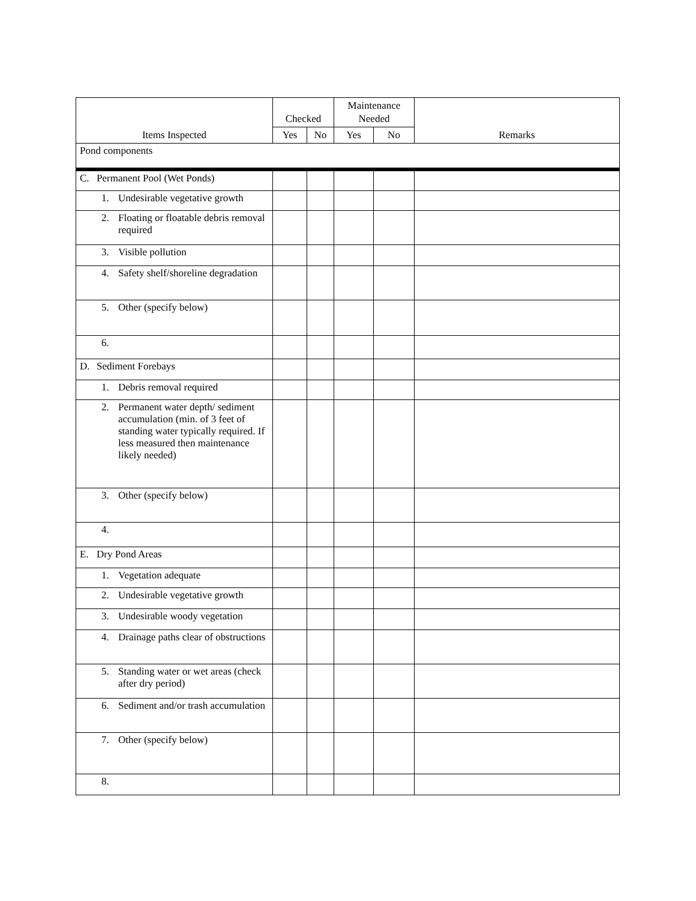| Items Inspected | Checked | | Maintenance Needed | | Remarks |
| --- | --- | --- | --- | --- | --- |
| | Yes | No | Yes | No | |
| Pond components | | | | | |
| C. Permanent Pool (Wet Ponds) | | | | | |
| 1. Undesirable vegetative growth | | | | | |
| 2. Floating or floatable debris removal required | | | | | |
| 3. Visible pollution | | | | | |
| 4. Safety shelf/shoreline degradation | | | | | |
| 5. Other (specify below) | | | | | |
| 6. | | | | | |
| D. Sediment Forebays | | | | | |
| 1. Debris removal required | | | | | |
| 2. Permanent water depth/ sediment accumulation (min. of 3 feet of standing water typically required. If less measured then maintenance likely needed) | | | | | |
| 3. Other (specify below) | | | | | |
| 4. | | | | | |
| E. Dry Pond Areas | | | | | |
| 1. Vegetation adequate | | | | | |
| 2. Undesirable vegetative growth | | | | | |
| 3. Undesirable woody vegetation | | | | | |
| 4. Drainage paths clear of obstructions | | | | | |
| 5. Standing water or wet areas (check after dry period) | | | | | |
| 6. Sediment and/or trash accumulation | | | | | |
| 7. Other (specify below) | | | | | |
| 8. | | | | | |